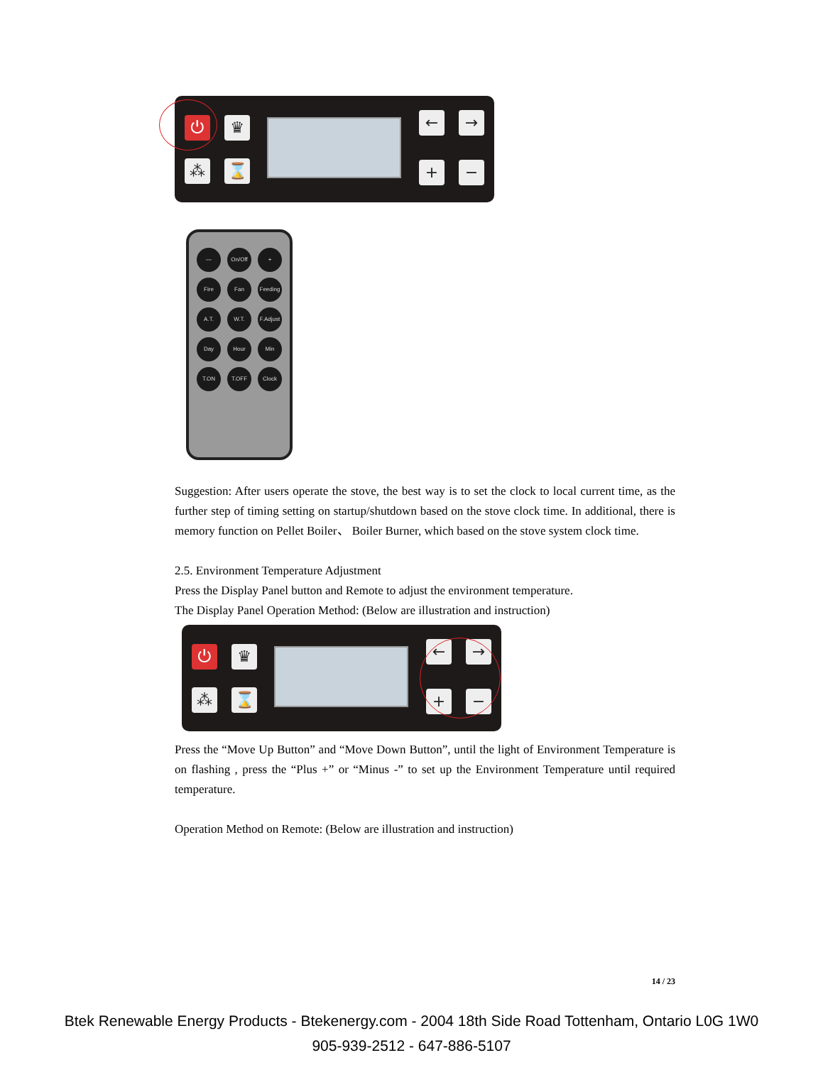⏻ ♛
⁂ ⌛
← →
+ −
—
On/Off
+
Fire
Fan
Feeding
A.T.
W.T.
F.Adjust
Day
Hour
Min
T.ON
T.OFF
Clock
Suggestion: After users operate the stove, the best way is to set the clock to local current time, as the further step of timing setting on startup/shutdown based on the stove clock time. In additional, there is memory function on Pellet Boiler、 Boiler Burner, which based on the stove system clock time.
2.5. Environment Temperature Adjustment
Press the Display Panel button and Remote to adjust the environment temperature.
The Display Panel Operation Method: (Below are illustration and instruction)
⏻ ♛
⁂ ⌛
← →
+ −
Press the “Move Up Button” and “Move Down Button”, until the light of Environment Temperature is on flashing , press the “Plus +” or “Minus -” to set up the Environment Temperature until required temperature.
Operation Method on Remote: (Below are illustration and instruction)
14 / 23
Btek Renewable Energy Products - Btekenergy.com - 2004 18th Side Road Tottenham, Ontario L0G 1W0
905-939-2512 - 647-886-5107